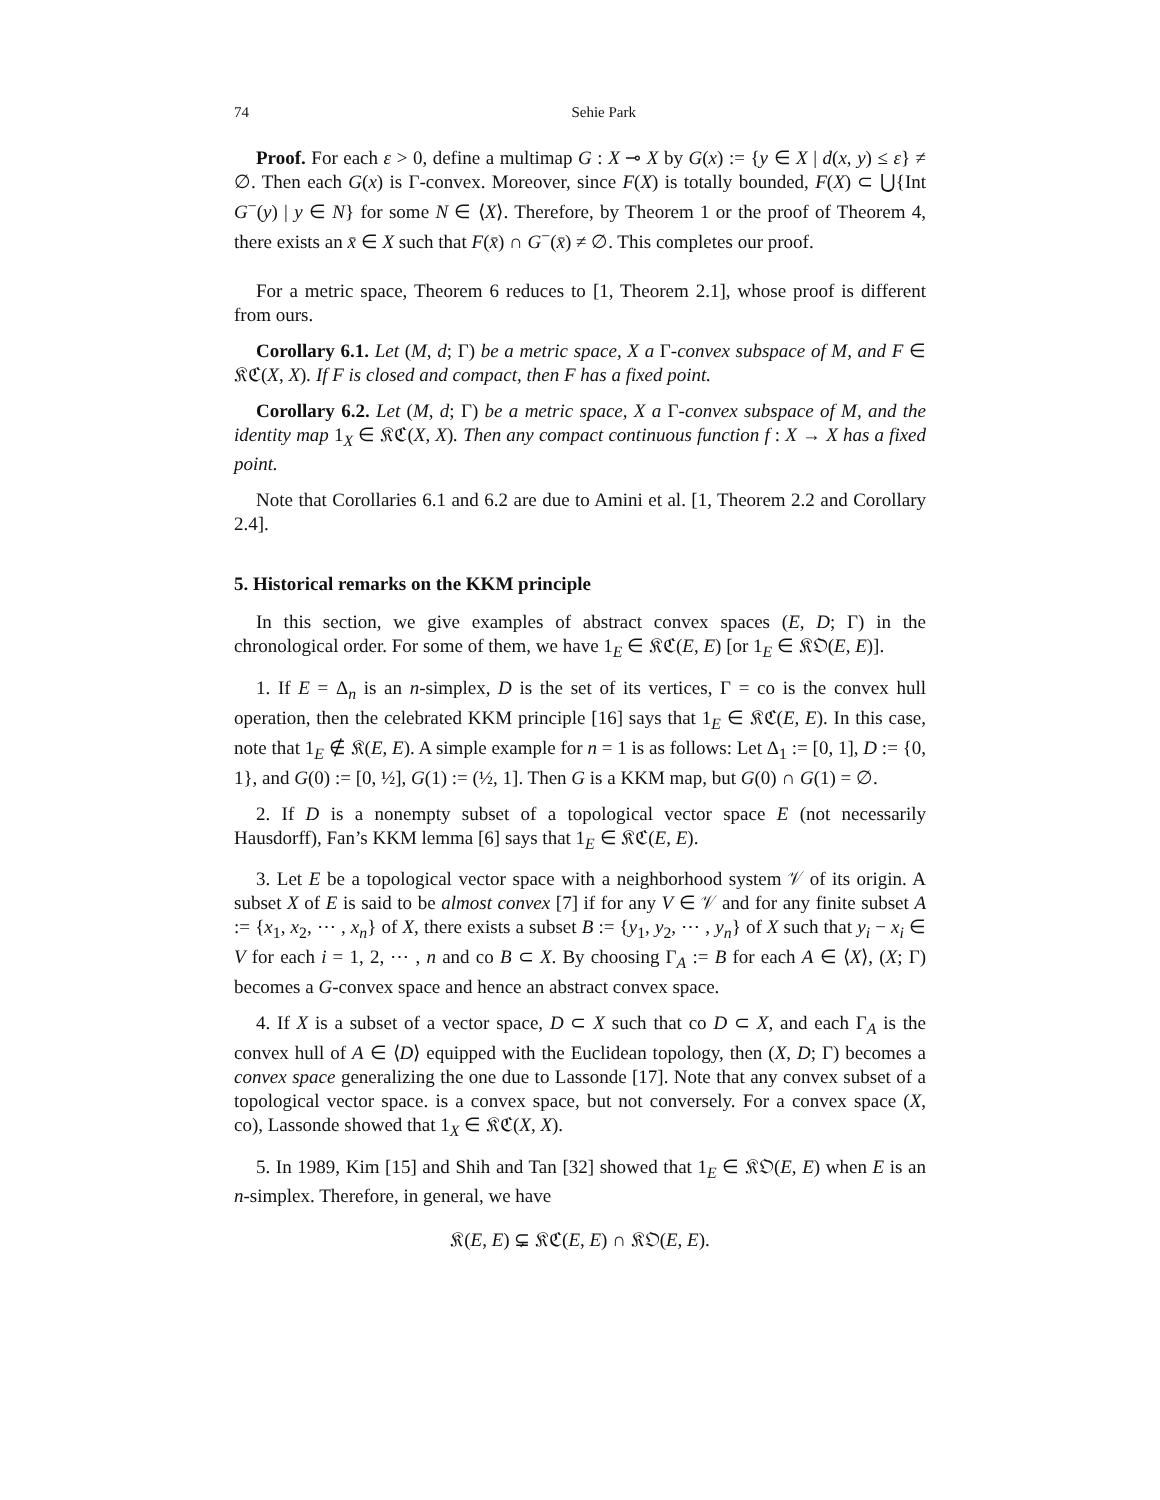74 Sehie Park
Proof. For each ε > 0, define a multimap G : X ⊸ X by G(x) := {y ∈ X | d(x, y) ≤ ε} ≠ ∅. Then each G(x) is Γ-convex. Moreover, since F(X) is totally bounded, F(X) ⊂ ⋃{Int G<sup>−</sup>(y) | y ∈ N} for some N ∈ ⟨X⟩. Therefore, by Theorem 1 or the proof of Theorem 4, there exists an x̄ ∈ X such that F(x̄) ∩ G<sup>−</sup>(x̄) ≠ ∅. This completes our proof.
For a metric space, Theorem 6 reduces to [1, Theorem 2.1], whose proof is different from ours.
Corollary 6.1. Let (M, d; Γ) be a metric space, X a Γ-convex subspace of M, and F ∈ 𝔎ℭ(X, X). If F is closed and compact, then F has a fixed point.
Corollary 6.2. Let (M, d; Γ) be a metric space, X a Γ-convex subspace of M, and the identity map 1<sub>X</sub> ∈ 𝔎ℭ(X, X). Then any compact continuous function f : X → X has a fixed point.
Note that Corollaries 6.1 and 6.2 are due to Amini et al. [1, Theorem 2.2 and Corollary 2.4].
5. Historical remarks on the KKM principle
In this section, we give examples of abstract convex spaces (E, D; Γ) in the chronological order. For some of them, we have 1<sub>E</sub> ∈ 𝔎ℭ(E, E) [or 1<sub>E</sub> ∈ 𝔎𝔒(E, E)].
1. If E = Δ<sub>n</sub> is an n-simplex, D is the set of its vertices, Γ = co is the convex hull operation, then the celebrated KKM principle [16] says that 1<sub>E</sub> ∈ 𝔎ℭ(E, E). In this case, note that 1<sub>E</sub> ∉ 𝔎(E, E). A simple example for n = 1 is as follows: Let Δ<sub>1</sub> := [0, 1], D := {0, 1}, and G(0) := [0, ½], G(1) := (½, 1]. Then G is a KKM map, but G(0) ∩ G(1) = ∅.
2. If D is a nonempty subset of a topological vector space E (not necessarily Hausdorff), Fan’s KKM lemma [6] says that 1<sub>E</sub> ∈ 𝔎ℭ(E, E).
3. Let E be a topological vector space with a neighborhood system 𝒱 of its origin. A subset X of E is said to be almost convex [7] if for any V ∈ 𝒱 and for any finite subset A := {x<sub>1</sub>, x<sub>2</sub>, ⋯ , x<sub>n</sub>} of X, there exists a subset B := {y<sub>1</sub>, y<sub>2</sub>, ⋯ , y<sub>n</sub>} of X such that y<sub>i</sub> − x<sub>i</sub> ∈ V for each i = 1, 2, ⋯ , n and co B ⊂ X. By choosing Γ<sub>A</sub> := B for each A ∈ ⟨X⟩, (X; Γ) becomes a G-convex space and hence an abstract convex space.
4. If X is a subset of a vector space, D ⊂ X such that co D ⊂ X, and each Γ<sub>A</sub> is the convex hull of A ∈ ⟨D⟩ equipped with the Euclidean topology, then (X, D; Γ) becomes a convex space generalizing the one due to Lassonde [17]. Note that any convex subset of a topological vector space. is a convex space, but not conversely. For a convex space (X, co), Lassonde showed that 1<sub>X</sub> ∈ 𝔎ℭ(X, X).
5. In 1989, Kim [15] and Shih and Tan [32] showed that 1<sub>E</sub> ∈ 𝔎𝔒(E, E) when E is an n-simplex. Therefore, in general, we have
𝔎(E, E) ⊊ 𝔎ℭ(E, E) ∩ 𝔎𝔒(E, E).